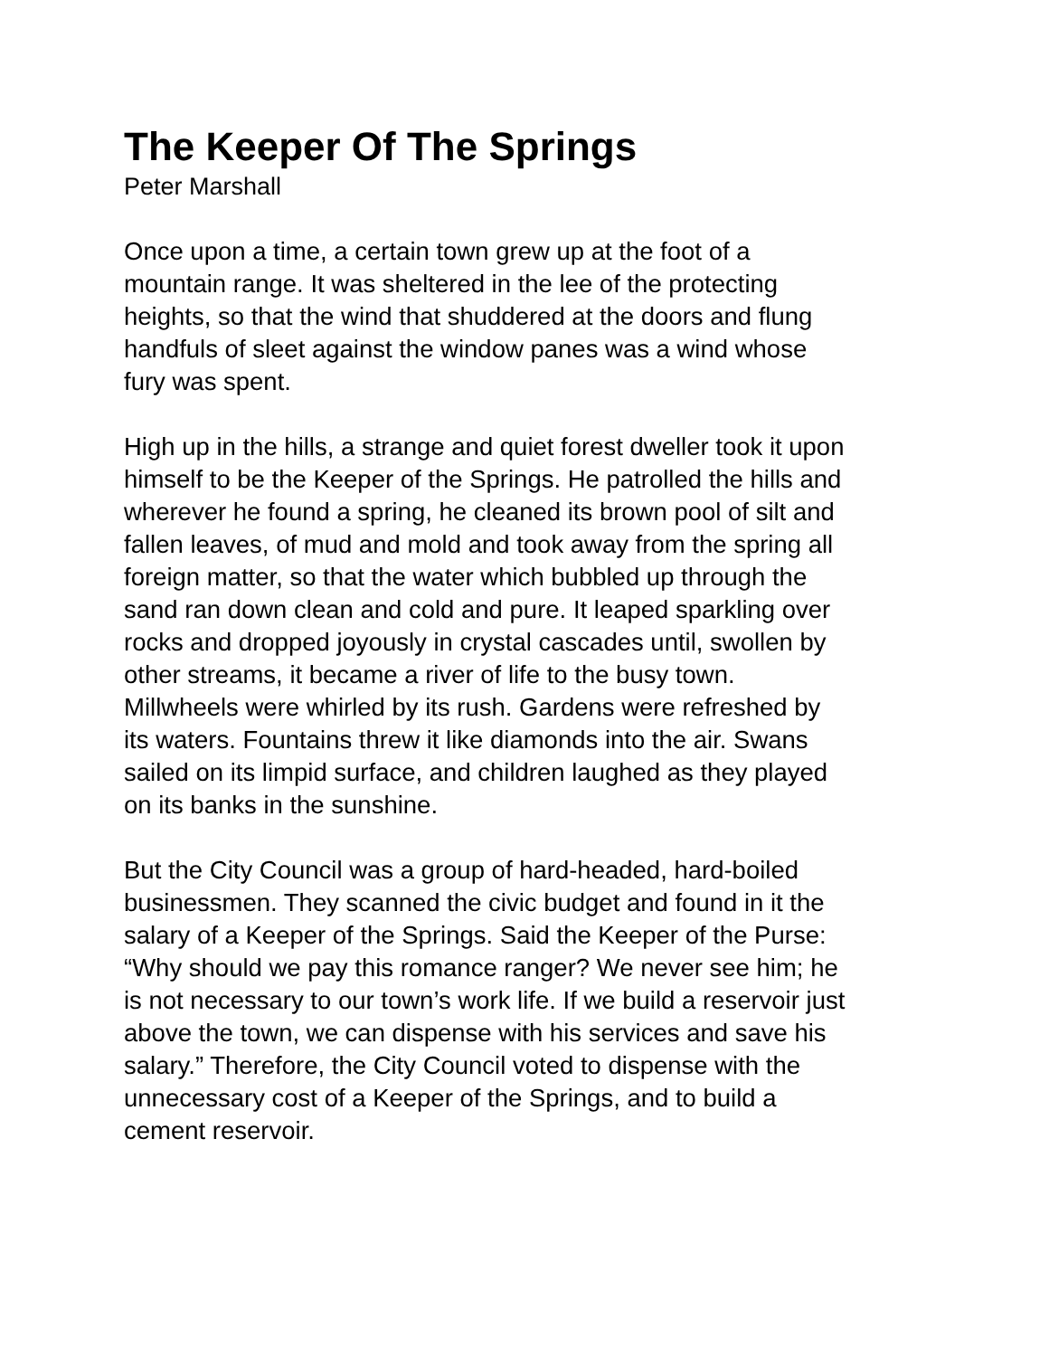The Keeper Of The Springs
Peter Marshall
Once upon a time, a certain town grew up at the foot of a
mountain range. It was sheltered in the lee of the protecting
heights, so that the wind that shuddered at the doors and flung
handfuls of sleet against the window panes was a wind whose
fury was spent.
High up in the hills, a strange and quiet forest dweller took it upon
himself to be the Keeper of the Springs. He patrolled the hills and
wherever he found a spring, he cleaned its brown pool of silt and
fallen leaves, of mud and mold and took away from the spring all
foreign matter, so that the water which bubbled up through the
sand ran down clean and cold and pure. It leaped sparkling over
rocks and dropped joyously in crystal cascades until, swollen by
other streams, it became a river of life to the busy town.
Millwheels were whirled by its rush. Gardens were refreshed by
its waters. Fountains threw it like diamonds into the air. Swans
sailed on its limpid surface, and children laughed as they played
on its banks in the sunshine.
But the City Council was a group of hard-headed, hard-boiled
businessmen. They scanned the civic budget and found in it the
salary of a Keeper of the Springs. Said the Keeper of the Purse:
“Why should we pay this romance ranger? We never see him; he
is not necessary to our town’s work life. If we build a reservoir just
above the town, we can dispense with his services and save his
salary.” Therefore, the City Council voted to dispense with the
unnecessary cost of a Keeper of the Springs, and to build a
cement reservoir.